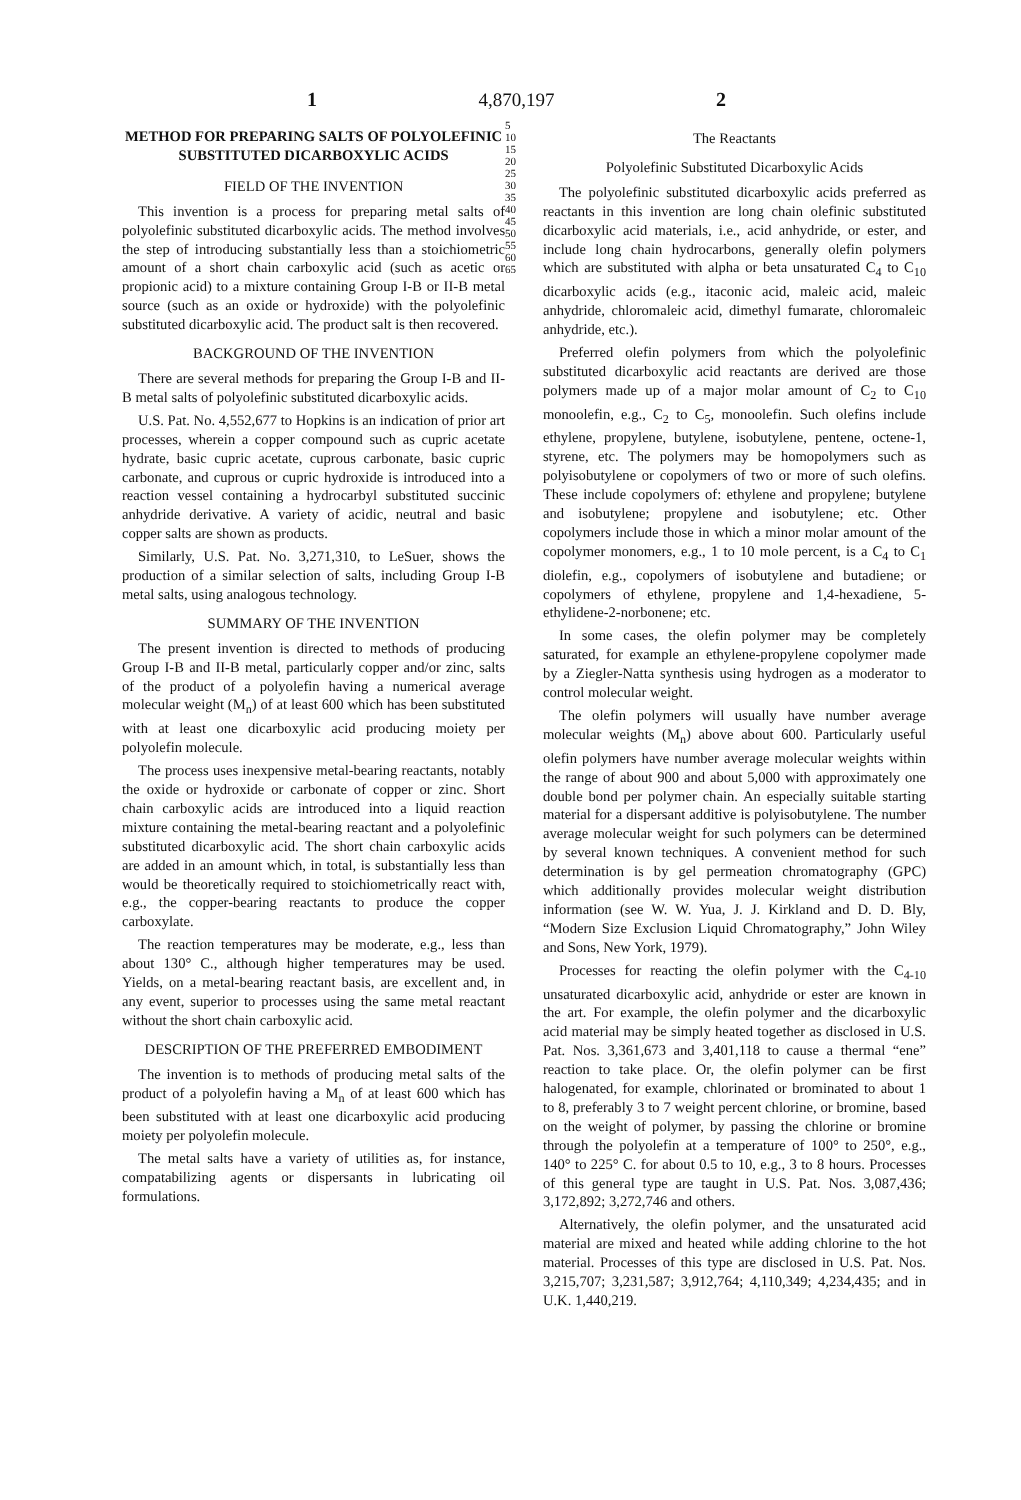1 4,870,197 2
METHOD FOR PREPARING SALTS OF POLYOLEFINIC SUBSTITUTED DICARBOXYLIC ACIDS
FIELD OF THE INVENTION
This invention is a process for preparing metal salts of polyolefinic substituted dicarboxylic acids. The method involves the step of introducing substantially less than a stoichiometric amount of a short chain carboxylic acid (such as acetic or propionic acid) to a mixture containing Group I-B or II-B metal source (such as an oxide or hydroxide) with the polyolefinic substituted dicarboxylic acid. The product salt is then recovered.
BACKGROUND OF THE INVENTION
There are several methods for preparing the Group I-B and II-B metal salts of polyolefinic substituted dicarboxylic acids.
U.S. Pat. No. 4,552,677 to Hopkins is an indication of prior art processes, wherein a copper compound such as cupric acetate hydrate, basic cupric acetate, cuprous carbonate, basic cupric carbonate, and cuprous or cupric hydroxide is introduced into a reaction vessel containing a hydrocarbyl substituted succinic anhydride derivative. A variety of acidic, neutral and basic copper salts are shown as products.
Similarly, U.S. Pat. No. 3,271,310, to LeSuer, shows the production of a similar selection of salts, including Group I-B metal salts, using analogous technology.
SUMMARY OF THE INVENTION
The present invention is directed to methods of producing Group I-B and II-B metal, particularly copper and/or zinc, salts of the product of a polyolefin having a numerical average molecular weight (M<sub>n</sub>) of at least 600 which has been substituted with at least one dicarboxylic acid producing moiety per polyolefin molecule.
The process uses inexpensive metal-bearing reactants, notably the oxide or hydroxide or carbonate of copper or zinc. Short chain carboxylic acids are introduced into a liquid reaction mixture containing the metal-bearing reactant and a polyolefinic substituted dicarboxylic acid. The short chain carboxylic acids are added in an amount which, in total, is substantially less than would be theoretically required to stoichiometrically react with, e.g., the copper-bearing reactants to produce the copper carboxylate.
The reaction temperatures may be moderate, e.g., less than about 130° C., although higher temperatures may be used. Yields, on a metal-bearing reactant basis, are excellent and, in any event, superior to processes using the same metal reactant without the short chain carboxylic acid.
DESCRIPTION OF THE PREFERRED EMBODIMENT
The invention is to methods of producing metal salts of the product of a polyolefin having a M<sub>n</sub> of at least 600 which has been substituted with at least one dicarboxylic acid producing moiety per polyolefin molecule.
The metal salts have a variety of utilities as, for instance, compatabilizing agents or dispersants in lubricating oil formulations.
5
10
15
20
25
30
35
40
45
50
55
60
65
The Reactants
Polyolefinic Substituted Dicarboxylic Acids
The polyolefinic substituted dicarboxylic acids preferred as reactants in this invention are long chain olefinic substituted dicarboxylic acid materials, i.e., acid anhydride, or ester, and include long chain hydrocarbons, generally olefin polymers which are substituted with alpha or beta unsaturated C<sub>4</sub> to C<sub>10</sub> dicarboxylic acids (e.g., itaconic acid, maleic acid, maleic anhydride, chloromaleic acid, dimethyl fumarate, chloromaleic anhydride, etc.).
Preferred olefin polymers from which the polyolefinic substituted dicarboxylic acid reactants are derived are those polymers made up of a major molar amount of C<sub>2</sub> to C<sub>10</sub> monoolefin, e.g., C<sub>2</sub> to C<sub>5</sub>, monoolefin. Such olefins include ethylene, propylene, butylene, isobutylene, pentene, octene-1, styrene, etc. The polymers may be homopolymers such as polyisobutylene or copolymers of two or more of such olefins. These include copolymers of: ethylene and propylene; butylene and isobutylene; propylene and isobutylene; etc. Other copolymers include those in which a minor molar amount of the copolymer monomers, e.g., 1 to 10 mole percent, is a C<sub>4</sub> to C<sub>1</sub> diolefin, e.g., copolymers of isobutylene and butadiene; or copolymers of ethylene, propylene and 1,4-hexadiene, 5-ethylidene-2-norbonene; etc.
In some cases, the olefin polymer may be completely saturated, for example an ethylene-propylene copolymer made by a Ziegler-Natta synthesis using hydrogen as a moderator to control molecular weight.
The olefin polymers will usually have number average molecular weights (M<sub>n</sub>) above about 600. Particularly useful olefin polymers have number average molecular weights within the range of about 900 and about 5,000 with approximately one double bond per polymer chain. An especially suitable starting material for a dispersant additive is polyisobutylene. The number average molecular weight for such polymers can be determined by several known techniques. A convenient method for such determination is by gel permeation chromatography (GPC) which additionally provides molecular weight distribution information (see W. W. Yua, J. J. Kirkland and D. D. Bly, “Modern Size Exclusion Liquid Chromatography,” John Wiley and Sons, New York, 1979).
Processes for reacting the olefin polymer with the C<sub>4-10</sub> unsaturated dicarboxylic acid, anhydride or ester are known in the art. For example, the olefin polymer and the dicarboxylic acid material may be simply heated together as disclosed in U.S. Pat. Nos. 3,361,673 and 3,401,118 to cause a thermal “ene” reaction to take place. Or, the olefin polymer can be first halogenated, for example, chlorinated or brominated to about 1 to 8, preferably 3 to 7 weight percent chlorine, or bromine, based on the weight of polymer, by passing the chlorine or bromine through the polyolefin at a temperature of 100° to 250°, e.g., 140° to 225° C. for about 0.5 to 10, e.g., 3 to 8 hours. Processes of this general type are taught in U.S. Pat. Nos. 3,087,436; 3,172,892; 3,272,746 and others.
Alternatively, the olefin polymer, and the unsaturated acid material are mixed and heated while adding chlorine to the hot material. Processes of this type are disclosed in U.S. Pat. Nos. 3,215,707; 3,231,587; 3,912,764; 4,110,349; 4,234,435; and in U.K. 1,440,219.